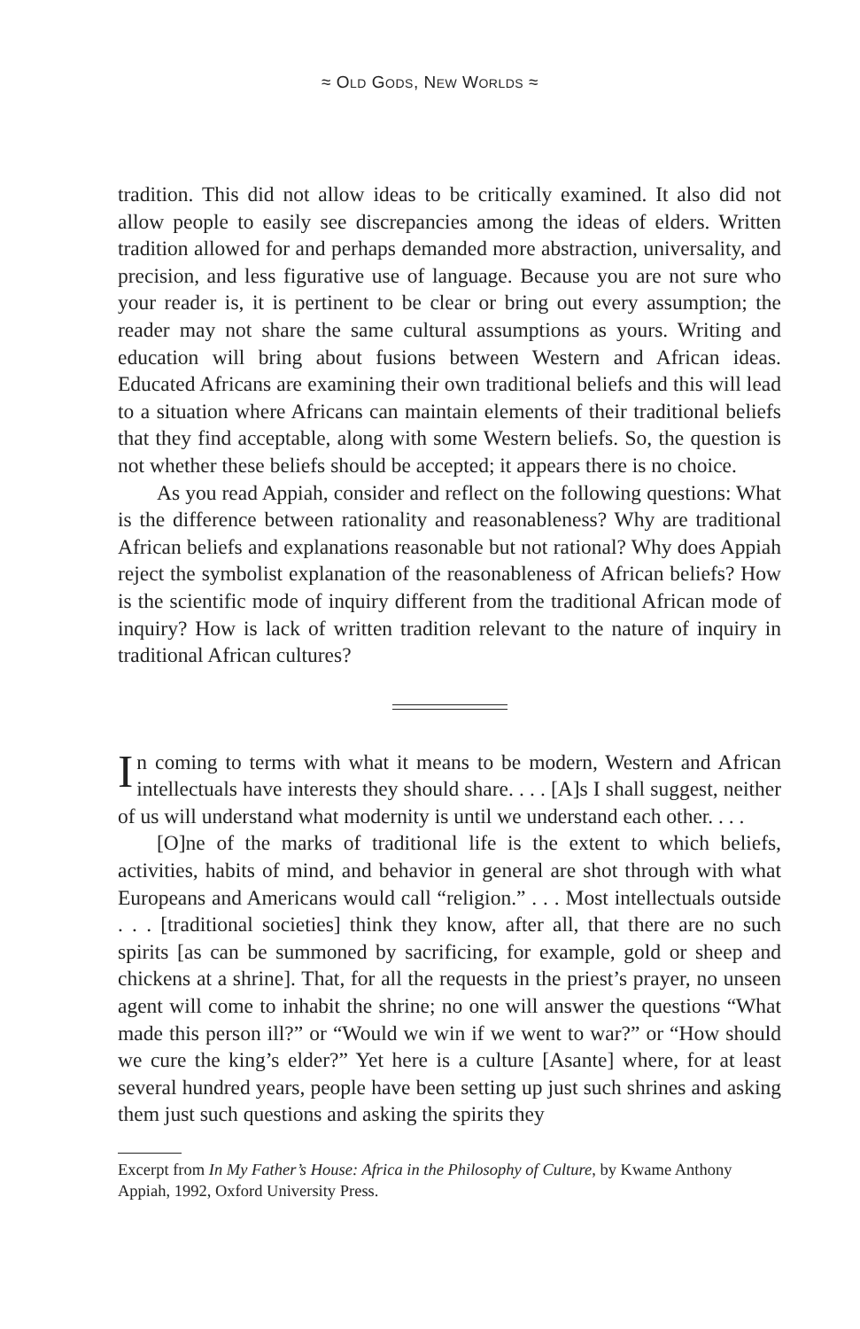≈ OLD GODS, NEW WORLDS ≈
tradition. This did not allow ideas to be critically examined. It also did not allow people to easily see discrepancies among the ideas of elders. Written tradition allowed for and perhaps demanded more abstraction, universality, and precision, and less figurative use of language. Because you are not sure who your reader is, it is pertinent to be clear or bring out every assumption; the reader may not share the same cultural assumptions as yours. Writing and education will bring about fusions between Western and African ideas. Educated Africans are examining their own traditional beliefs and this will lead to a situation where Africans can maintain elements of their traditional beliefs that they find acceptable, along with some Western beliefs. So, the question is not whether these beliefs should be accepted; it appears there is no choice.
As you read Appiah, consider and reflect on the following questions: What is the difference between rationality and reasonableness? Why are traditional African beliefs and explanations reasonable but not rational? Why does Appiah reject the symbolist explanation of the reasonableness of African beliefs? How is the scientific mode of inquiry different from the traditional African mode of inquiry? How is lack of written tradition relevant to the nature of inquiry in traditional African cultures?
In coming to terms with what it means to be modern, Western and African intellectuals have interests they should share. . . . [A]s I shall suggest, neither of us will understand what modernity is until we understand each other. . . .
[O]ne of the marks of traditional life is the extent to which beliefs, activities, habits of mind, and behavior in general are shot through with what Europeans and Americans would call “religion.” . . . Most intellectuals outside . . . [traditional societies] think they know, after all, that there are no such spirits [as can be summoned by sacrificing, for example, gold or sheep and chickens at a shrine]. That, for all the requests in the priest’s prayer, no unseen agent will come to inhabit the shrine; no one will answer the questions “What made this person ill?” or “Would we win if we went to war?” or “How should we cure the king’s elder?” Yet here is a culture [Asante] where, for at least several hundred years, people have been setting up just such shrines and asking them just such questions and asking the spirits they
Excerpt from In My Father’s House: Africa in the Philosophy of Culture, by Kwame Anthony Appiah, 1992, Oxford University Press.